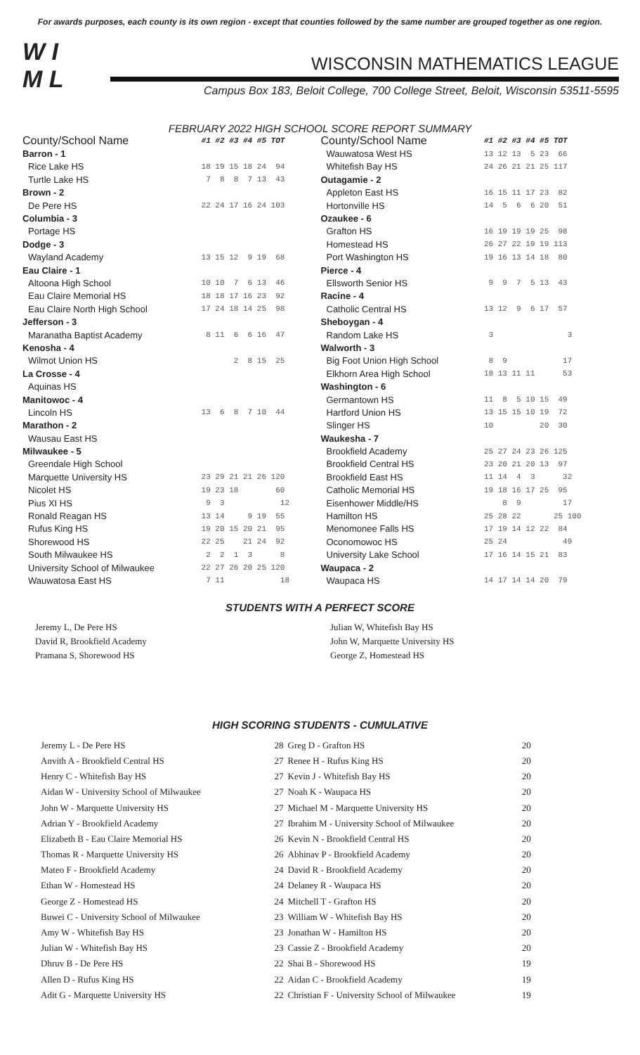For awards purposes, each county is its own region - except that counties followed by the same number are grouped together as one region.
W I
M L
WISCONSIN MATHEMATICS LEAGUE
Campus Box 183, Beloit College, 700 College Street, Beloit, Wisconsin 53511-5595
FEBRUARY 2022 HIGH SCHOOL SCORE REPORT SUMMARY
| County/School Name | #1 #2 #3 #4 #5 TOT |
| --- | --- |
| Barron - 1 | |
| Rice Lake HS | 18 19 15 18 24 94 |
| Turtle Lake HS | 7 8 8 7 13 43 |
| Brown - 2 | |
| De Pere HS | 22 24 17 16 24 103 |
| Columbia - 3 | |
| Portage HS | |
| Dodge - 3 | |
| Wayland Academy | 13 15 12 9 19 68 |
| Eau Claire - 1 | |
| Altoona High School | 10 10 7 6 13 46 |
| Eau Claire Memorial HS | 18 18 17 16 23 92 |
| Eau Claire North High School | 17 24 18 14 25 98 |
| Jefferson - 3 | |
| Maranatha Baptist Academy | 8 11 6 6 16 47 |
| Kenosha - 4 | |
| Wilmot Union HS | 2 8 15 25 |
| La Crosse - 4 | |
| Aquinas HS | |
| Manitowoc - 4 | |
| Lincoln HS | 13 6 8 7 10 44 |
| Marathon - 2 | |
| Wausau East HS | |
| Milwaukee - 5 | |
| Greendale High School | |
| Marquette University HS | 23 29 21 21 26 120 |
| Nicolet HS | 19 23 18 60 |
| Pius XI HS | 9 3 12 |
| Ronald Reagan HS | 13 14 9 19 55 |
| Rufus King HS | 19 20 15 20 21 95 |
| Shorewood HS | 22 25 21 24 92 |
| South Milwaukee HS | 2 2 1 3 8 |
| University School of Milwaukee | 22 27 26 20 25 120 |
| Wauwatosa East HS | 7 11 18 |
| County/School Name | #1 #2 #3 #4 #5 TOT |
| --- | --- |
| Wauwatosa West HS | 13 12 13 5 23 66 |
| Whitefish Bay HS | 24 26 21 21 25 117 |
| Outagamie - 2 | |
| Appleton East HS | 16 15 11 17 23 82 |
| Hortonville HS | 14 5 6 6 20 51 |
| Ozaukee - 6 | |
| Grafton HS | 16 19 19 19 25 98 |
| Homestead HS | 26 27 22 19 19 113 |
| Port Washington HS | 19 16 13 14 18 80 |
| Pierce - 4 | |
| Ellsworth Senior HS | 9 9 7 5 13 43 |
| Racine - 4 | |
| Catholic Central HS | 13 12 9 6 17 57 |
| Sheboygan - 4 | |
| Random Lake HS | 3 3 |
| Walworth - 3 | |
| Big Foot Union High School | 8 9 17 |
| Elkhorn Area High School | 18 13 11 11 53 |
| Washington - 6 | |
| Germantown HS | 11 8 5 10 15 49 |
| Hartford Union HS | 13 15 15 10 19 72 |
| Slinger HS | 10 20 30 |
| Waukesha - 7 | |
| Brookfield Academy | 25 27 24 23 26 125 |
| Brookfield Central HS | 23 20 21 20 13 97 |
| Brookfield East HS | 11 14 4 3 32 |
| Catholic Memorial HS | 19 18 16 17 25 95 |
| Eisenhower Middle/HS | 8 9 17 |
| Hamilton HS | 25 28 22 25 100 |
| Menomonee Falls HS | 17 19 14 12 22 84 |
| Oconomowoc HS | 25 24 49 |
| University Lake School | 17 16 14 15 21 83 |
| Waupaca - 2 | |
| Waupaca HS | 14 17 14 14 20 79 |
STUDENTS WITH A PERFECT SCORE
Jeremy L, De Pere HS
David R, Brookfield Academy
Pramana S, Shorewood HS
Julian W, Whitefish Bay HS
John W, Marquette University HS
George Z, Homestead HS
HIGH SCORING STUDENTS - CUMULATIVE
| Jeremy L - De Pere HS | 28 |
| Anvith A - Brookfield Central HS | 27 |
| Henry C - Whitefish Bay HS | 27 |
| Aidan W - University School of Milwaukee | 27 |
| John W - Marquette University HS | 27 |
| Adrian Y - Brookfield Academy | 27 |
| Elizabeth B - Eau Claire Memorial HS | 26 |
| Thomas R - Marquette University HS | 26 |
| Mateo F - Brookfield Academy | 24 |
| Ethan W - Homestead HS | 24 |
| George Z - Homestead HS | 24 |
| Buwei C - University School of Milwaukee | 23 |
| Amy W - Whitefish Bay HS | 23 |
| Julian W - Whitefish Bay HS | 23 |
| Dhruv B - De Pere HS | 22 |
| Allen D - Rufus King HS | 22 |
| Adit G - Marquette University HS | 22 |
| Greg D - Grafton HS | 20 |
| Renee H - Rufus King HS | 20 |
| Kevin J - Whitefish Bay HS | 20 |
| Noah K - Waupaca HS | 20 |
| Michael M - Marquette University HS | 20 |
| Ibrahim M - University School of Milwaukee | 20 |
| Kevin N - Brookfield Central HS | 20 |
| Abhinav P - Brookfield Academy | 20 |
| David R - Brookfield Academy | 20 |
| Delaney R - Waupaca HS | 20 |
| Mitchell T - Grafton HS | 20 |
| William W - Whitefish Bay HS | 20 |
| Jonathan W - Hamilton HS | 20 |
| Cassie Z - Brookfield Academy | 20 |
| Shai B - Shorewood HS | 19 |
| Aidan C - Brookfield Academy | 19 |
| Christian F - University School of Milwaukee | 19 |